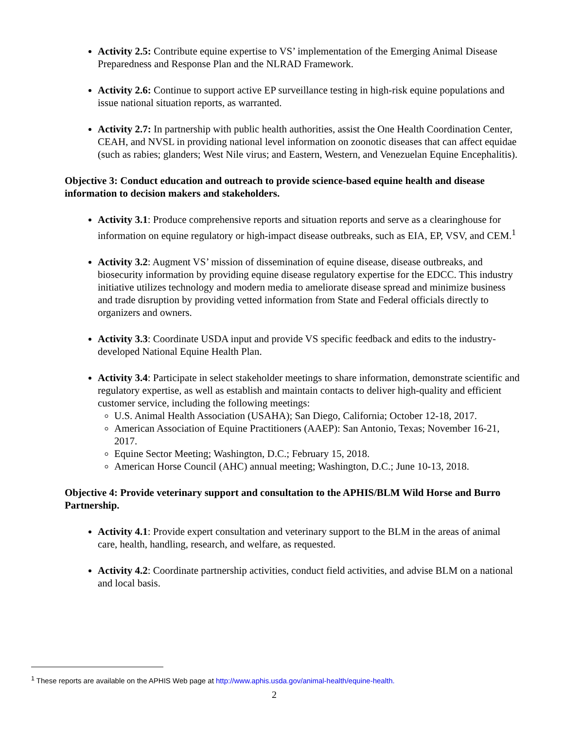Activity 2.5: Contribute equine expertise to VS’ implementation of the Emerging Animal Disease Preparedness and Response Plan and the NLRAD Framework.
Activity 2.6: Continue to support active EP surveillance testing in high-risk equine populations and issue national situation reports, as warranted.
Activity 2.7: In partnership with public health authorities, assist the One Health Coordination Center, CEAH, and NVSL in providing national level information on zoonotic diseases that can affect equidae (such as rabies; glanders; West Nile virus; and Eastern, Western, and Venezuelan Equine Encephalitis).
Objective 3: Conduct education and outreach to provide science-based equine health and disease information to decision makers and stakeholders.
Activity 3.1: Produce comprehensive reports and situation reports and serve as a clearinghouse for information on equine regulatory or high-impact disease outbreaks, such as EIA, EP, VSV, and CEM.<sup>1</sup>
Activity 3.2: Augment VS’ mission of dissemination of equine disease, disease outbreaks, and biosecurity information by providing equine disease regulatory expertise for the EDCC. This industry initiative utilizes technology and modern media to ameliorate disease spread and minimize business and trade disruption by providing vetted information from State and Federal officials directly to organizers and owners.
Activity 3.3: Coordinate USDA input and provide VS specific feedback and edits to the industry-developed National Equine Health Plan.
Activity 3.4: Participate in select stakeholder meetings to share information, demonstrate scientific and regulatory expertise, as well as establish and maintain contacts to deliver high-quality and efficient customer service, including the following meetings:
U.S. Animal Health Association (USAHA); San Diego, California; October 12-18, 2017.
American Association of Equine Practitioners (AAEP): San Antonio, Texas; November 16-21, 2017.
Equine Sector Meeting; Washington, D.C.; February 15, 2018.
American Horse Council (AHC) annual meeting; Washington, D.C.; June 10-13, 2018.
Objective 4: Provide veterinary support and consultation to the APHIS/BLM Wild Horse and Burro Partnership.
Activity 4.1: Provide expert consultation and veterinary support to the BLM in the areas of animal care, health, handling, research, and welfare, as requested.
Activity 4.2: Coordinate partnership activities, conduct field activities, and advise BLM on a national and local basis.
<sup>1</sup> These reports are available on the APHIS Web page at http://www.aphis.usda.gov/animal-health/equine-health.
2